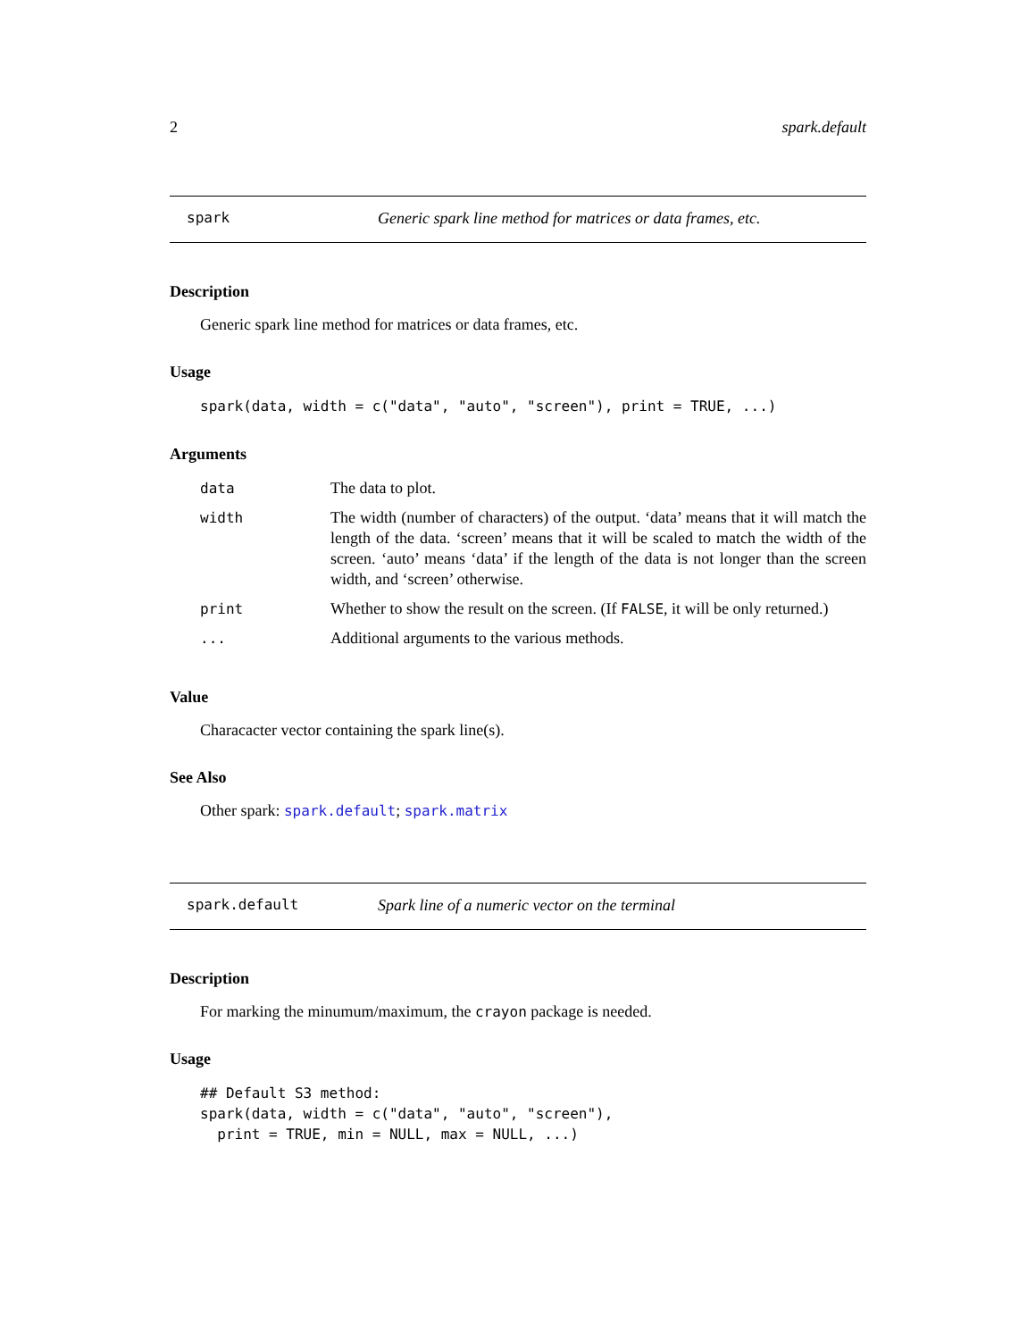2 spark.default
spark Generic spark line method for matrices or data frames, etc.
Description
Generic spark line method for matrices or data frames, etc.
Usage
spark(data, width = c("data", "auto", "screen"), print = TRUE, ...)
Arguments
| data | The data to plot. |
| width | The width (number of characters) of the output. ‘data’ means that it will match the length of the data. ‘screen’ means that it will be scaled to match the width of the screen. ‘auto’ means ‘data’ if the length of the data is not longer than the screen width, and ‘screen’ otherwise. |
| print | Whether to show the result on the screen. (If FALSE , it will be only returned.) |
| ... | Additional arguments to the various methods. |
Value
Characacter vector containing the spark line(s).
See Also
Other spark: spark.default; spark.matrix
spark.default Spark line of a numeric vector on the terminal
Description
For marking the minumum/maximum, the crayon package is needed.
Usage
## Default S3 method:
spark(data, width = c("data", "auto", "screen"),
  print = TRUE, min = NULL, max = NULL, ...)